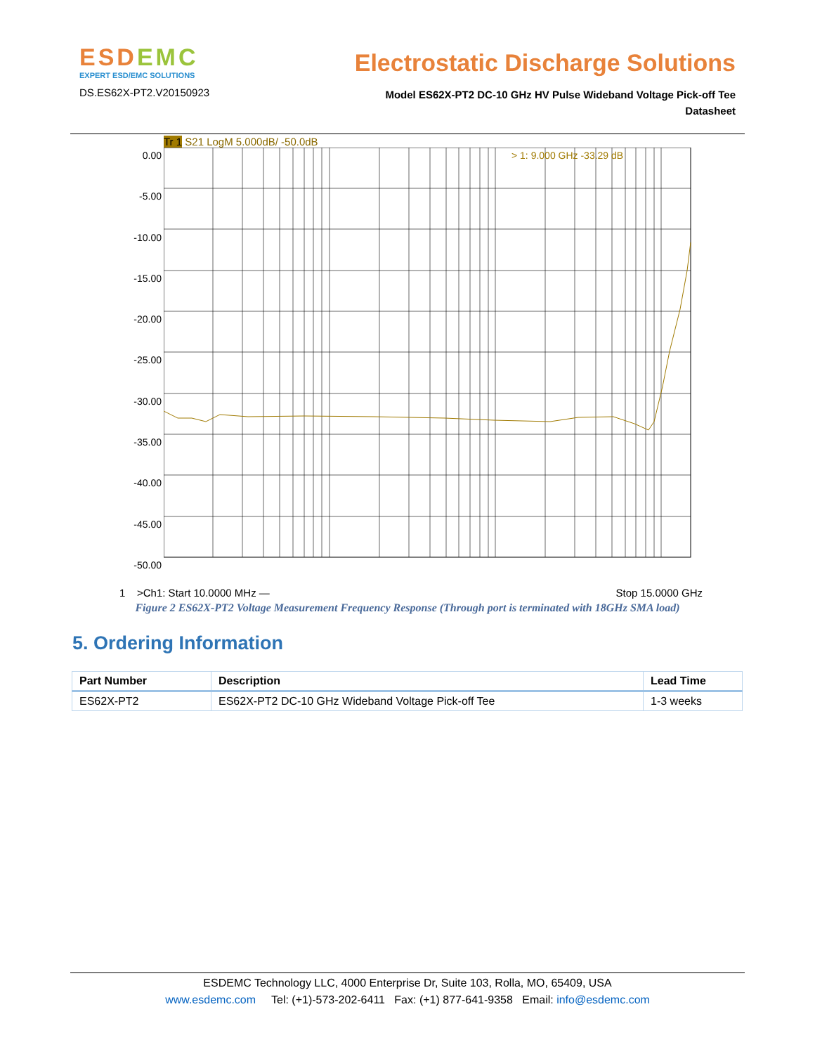ESDEMC
EXPERT ESD/EMC SOLUTIONS
DS.ES62X-PT2.V20150923
Electrostatic Discharge Solutions
Model ES62X-PT2 DC-10 GHz HV Pulse Wideband Voltage Pick-off Tee
Datasheet
Tr 1 S21 LogM 5.000dB/ -50.0dB
0.00
-5.00
-10.00
-15.00
-20.00
-25.00
-30.00
-35.00
-40.00
-45.00
-50.00
> 1: 9.000 GHz -33.29 dB
1 >Ch1: Start 10.0000 MHz — Stop 15.0000 GHz
Figure 2 ES62X-PT2 Voltage Measurement Frequency Response (Through port is terminated with 18GHz SMA load)
5. Ordering Information
| Part Number | Description | Lead Time |
| --- | --- | --- |
| ES62X-PT2 | ES62X-PT2 DC-10 GHz Wideband Voltage Pick-off Tee | 1-3 weeks |
ESDEMC Technology LLC, 4000 Enterprise Dr, Suite 103, Rolla, MO, 65409, USA
www.esdemc.com Tel: (+1)-573-202-6411 Fax: (+1) 877-641-9358 Email: info@esdemc.com